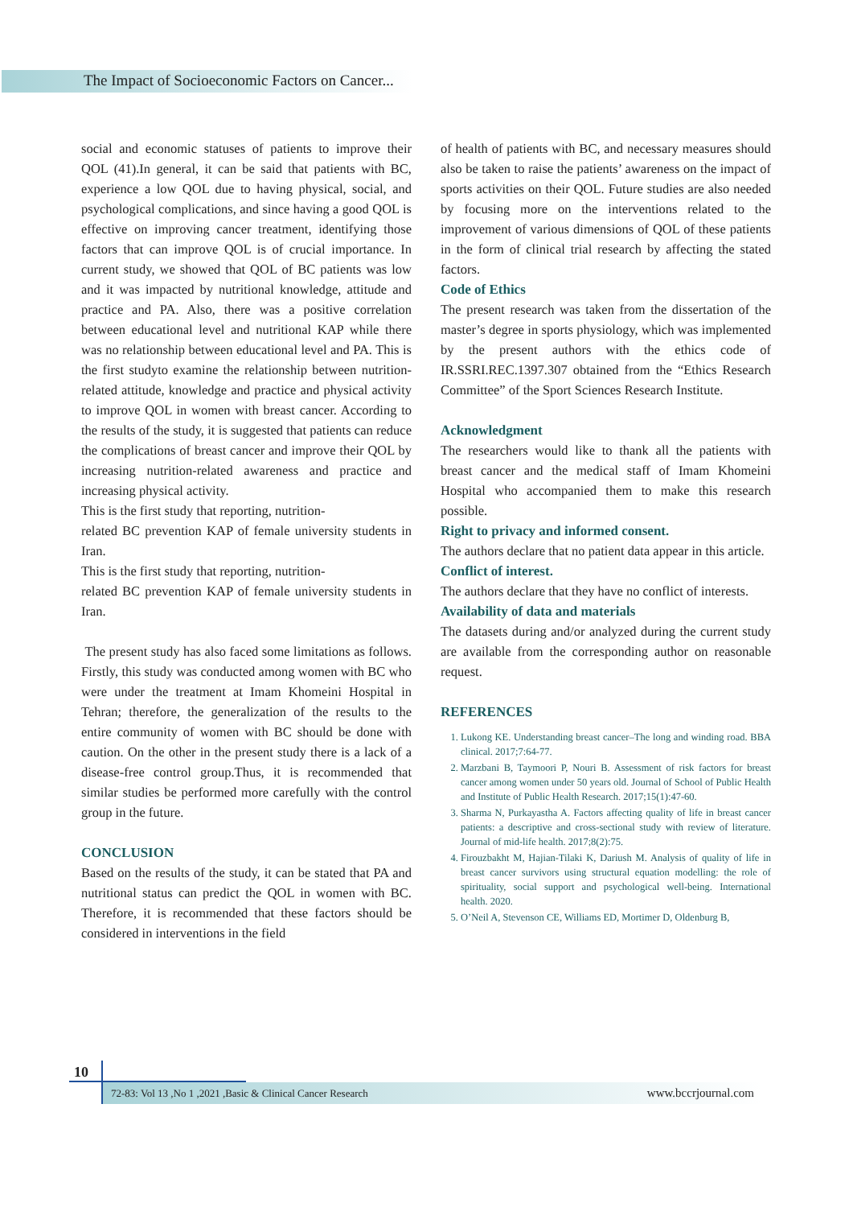The Impact of Socioeconomic Factors on Cancer...
social and economic statuses of patients to improve their QOL (41).In general, it can be said that patients with BC, experience a low QOL due to having physical, social, and psychological complications, and since having a good QOL is effective on improving cancer treatment, identifying those factors that can improve QOL is of crucial importance. In current study, we showed that QOL of BC patients was low and it was impacted by nutritional knowledge, attitude and practice and PA. Also, there was a positive correlation between educational level and nutritional KAP while there was no relationship between educational level and PA. This is the first studyto examine the relationship between nutrition-related attitude, knowledge and practice and physical activity to improve QOL in women with breast cancer. According to the results of the study, it is suggested that patients can reduce the complications of breast cancer and improve their QOL by increasing nutrition-related awareness and practice and increasing physical activity.
This is the first study that reporting, nutrition-
related BC prevention KAP of female university students in Iran.
This is the first study that reporting, nutrition-
related BC prevention KAP of female university students in Iran.
The present study has also faced some limitations as follows. Firstly, this study was conducted among women with BC who were under the treatment at Imam Khomeini Hospital in Tehran; therefore, the generalization of the results to the entire community of women with BC should be done with caution. On the other in the present study there is a lack of a disease-free control group.Thus, it is recommended that similar studies be performed more carefully with the control group in the future.
CONCLUSION
Based on the results of the study, it can be stated that PA and nutritional status can predict the QOL in women with BC. Therefore, it is recommended that these factors should be considered in interventions in the field
of health of patients with BC, and necessary measures should also be taken to raise the patients’ awareness on the impact of sports activities on their QOL. Future studies are also needed by focusing more on the interventions related to the improvement of various dimensions of QOL of these patients in the form of clinical trial research by affecting the stated factors.
Code of Ethics
The present research was taken from the dissertation of the master’s degree in sports physiology, which was implemented by the present authors with the ethics code of IR.SSRI.REC.1397.307 obtained from the “Ethics Research Committee” of the Sport Sciences Research Institute.
Acknowledgment
The researchers would like to thank all the patients with breast cancer and the medical staff of Imam Khomeini Hospital who accompanied them to make this research possible.
Right to privacy and informed consent.
The authors declare that no patient data appear in this article.
Conflict of interest.
The authors declare that they have no conflict of interests.
Availability of data and materials
The datasets during and/or analyzed during the current study are available from the corresponding author on reasonable request.
REFERENCES
1. Lukong KE. Understanding breast cancer–The long and winding road. BBA clinical. 2017;7:64-77.
2. Marzbani B, Taymoori P, Nouri B. Assessment of risk factors for breast cancer among women under 50 years old. Journal of School of Public Health and Institute of Public Health Research. 2017;15(1):47-60.
3. Sharma N, Purkayastha A. Factors affecting quality of life in breast cancer patients: a descriptive and cross-sectional study with review of literature. Journal of mid-life health. 2017;8(2):75.
4. Firouzbakht M, Hajian-Tilaki K, Dariush M. Analysis of quality of life in breast cancer survivors using structural equation modelling: the role of spirituality, social support and psychological well-being. International health. 2020.
5. O’Neil A, Stevenson CE, Williams ED, Mortimer D, Oldenburg B,
10
72-83: Vol 13 ,No 1 ,2021 ,Basic & Clinical Cancer Research www.bccrjournal.com